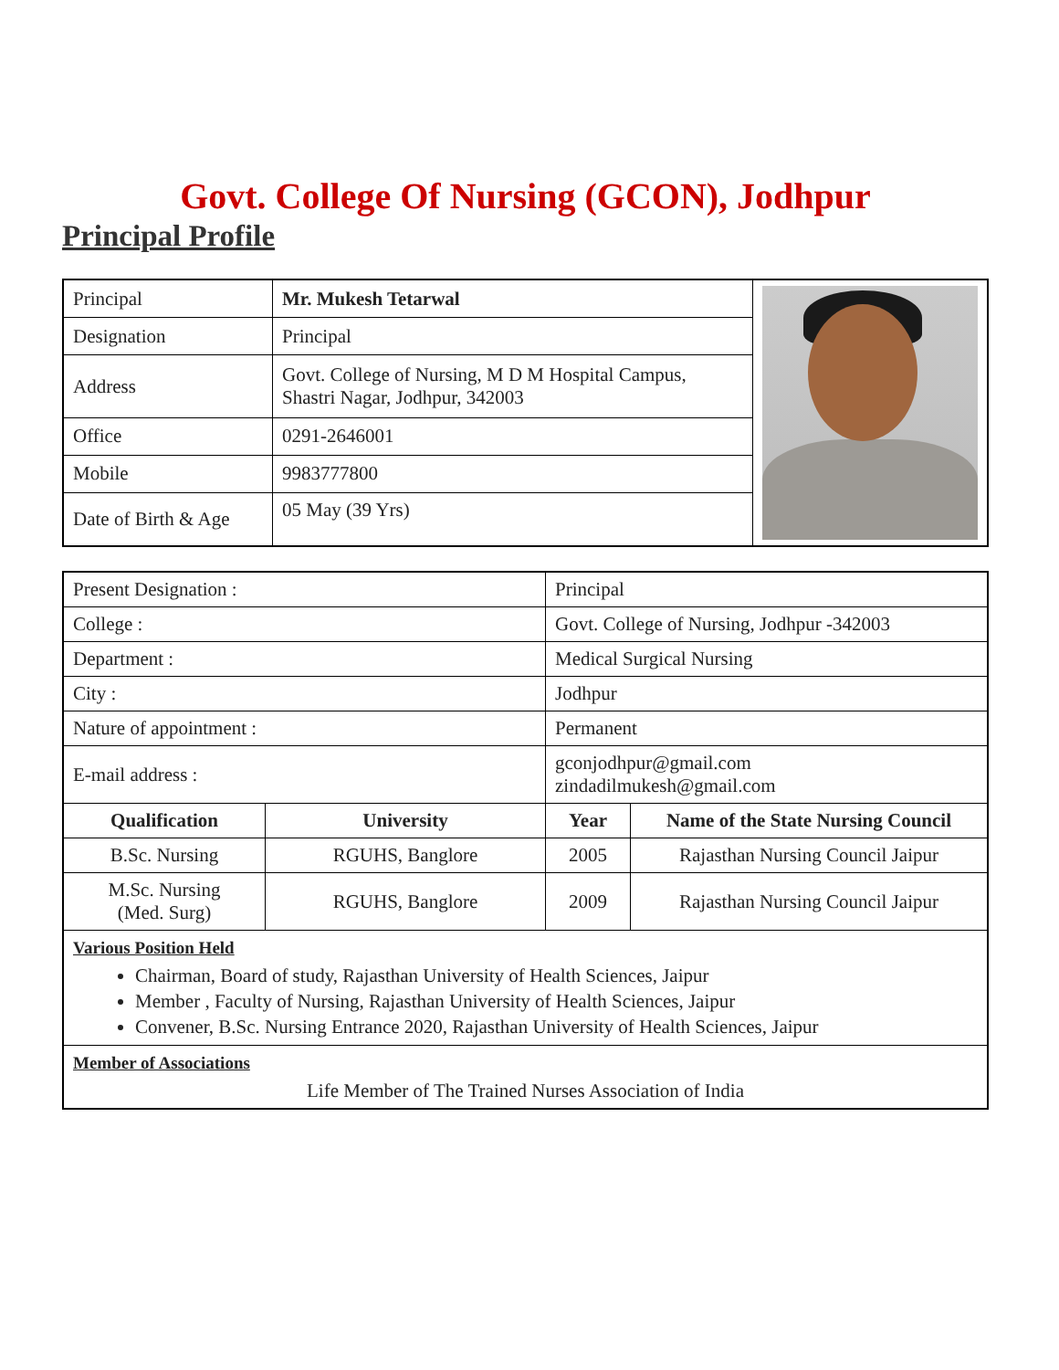Govt. College Of Nursing (GCON), Jodhpur
Principal Profile
| Principal | Mr. Mukesh Tetarwal | |
| Designation | Principal | |
| Address | Govt. College of Nursing, M D M Hospital Campus, Shastri Nagar, Jodhpur, 342003 | |
| Office | 0291-2646001 | |
| Mobile | 9983777800 | |
| Date of Birth & Age | 05 May (39 Yrs) | |
| Present Designation : | | Principal | |
| College : | | Govt. College of Nursing, Jodhpur -342003 | |
| Department : | | Medical Surgical Nursing | |
| City : | | Jodhpur | |
| Nature of appointment : | | Permanent | |
| E-mail address : | | gconjodhpur@gmail.com zindadilmukesh@gmail.com | |
| Qualification | University | Year | Name of the State Nursing Council |
| B.Sc. Nursing | RGUHS, Banglore | 2005 | Rajasthan Nursing Council Jaipur |
| M.Sc. Nursing (Med. Surg) | RGUHS, Banglore | 2009 | Rajasthan Nursing Council Jaipur |
| Various Position Held Chairman, Board of study, Rajasthan University of Health Sciences, Jaipur Member , Faculty of Nursing, Rajasthan University of Health Sciences, Jaipur Convener, B.Sc. Nursing Entrance 2020, Rajasthan University of Health Sciences, Jaipur | | | |
| Member of Associations Life Member of The Trained Nurses Association of India | | | |